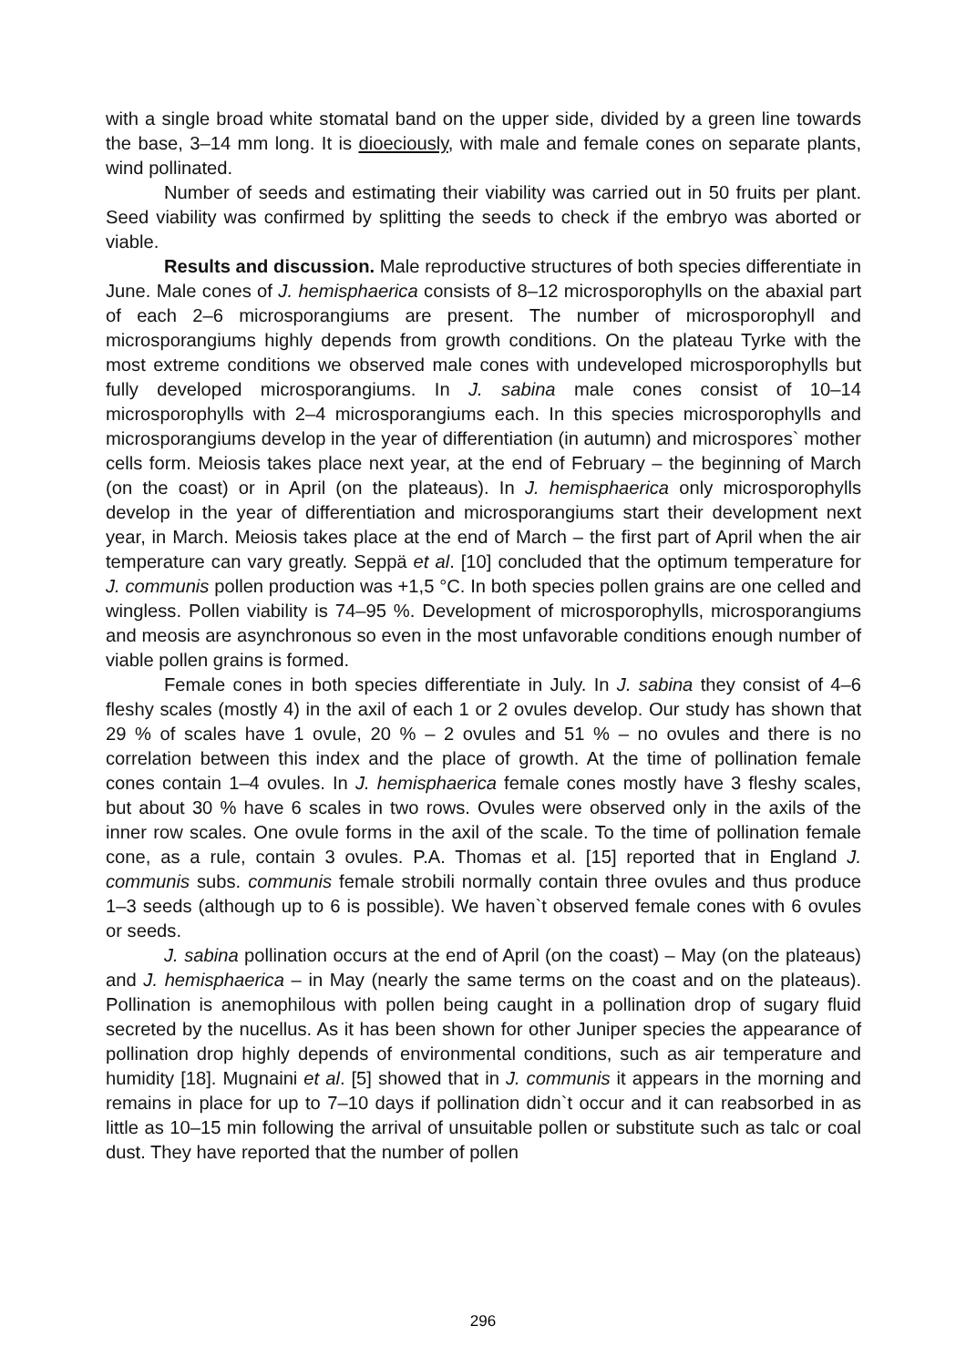with a single broad white stomatal band on the upper side, divided by a green line towards the base, 3–14 mm long. It is dioeciously, with male and female cones on separate plants, wind pollinated.
Number of seeds and estimating their viability was carried out in 50 fruits per plant. Seed viability was confirmed by splitting the seeds to check if the embryo was aborted or viable.
Results and discussion. Male reproductive structures of both species differentiate in June. Male cones of J. hemisphaerica consists of 8–12 microsporophylls on the abaxial part of each 2–6 microsporangiums are present. The number of microsporophyll and microsporangiums highly depends from growth conditions. On the plateau Tyrke with the most extreme conditions we observed male cones with undeveloped microsporophylls but fully developed microsporangiums. In J. sabina male cones consist of 10–14 microsporophylls with 2–4 microsporangiums each. In this species microsporophylls and microsporangiums develop in the year of differentiation (in autumn) and microspores` mother cells form. Meiosis takes place next year, at the end of February – the beginning of March (on the coast) or in April (on the plateaus). In J. hemisphaerica only microsporophylls develop in the year of differentiation and microsporangiums start their development next year, in March. Meiosis takes place at the end of March – the first part of April when the air temperature can vary greatly. Seppä et al. [10] concluded that the optimum temperature for J. communis pollen production was +1,5 °C. In both species pollen grains are one celled and wingless. Pollen viability is 74–95 %. Development of microsporophylls, microsporangiums and meosis are asynchronous so even in the most unfavorable conditions enough number of viable pollen grains is formed.
Female cones in both species differentiate in July. In J. sabina they consist of 4–6 fleshy scales (mostly 4) in the axil of each 1 or 2 ovules develop. Our study has shown that 29 % of scales have 1 ovule, 20 % – 2 ovules and 51 % – no ovules and there is no correlation between this index and the place of growth. At the time of pollination female cones contain 1–4 ovules. In J. hemisphaerica female cones mostly have 3 fleshy scales, but about 30 % have 6 scales in two rows. Ovules were observed only in the axils of the inner row scales. One ovule forms in the axil of the scale. To the time of pollination female cone, as a rule, contain 3 ovules. P.A. Thomas et al. [15] reported that in England J. communis subs. communis female strobili normally contain three ovules and thus produce 1–3 seeds (although up to 6 is possible). We haven`t observed female cones with 6 ovules or seeds.
J. sabina pollination occurs at the end of April (on the coast) – May (on the plateaus) and J. hemisphaerica – in May (nearly the same terms on the coast and on the plateaus). Pollination is anemophilous with pollen being caught in a pollination drop of sugary fluid secreted by the nucellus. As it has been shown for other Juniper species the appearance of pollination drop highly depends of environmental conditions, such as air temperature and humidity [18]. Mugnaini et al. [5] showed that in J. communis it appears in the morning and remains in place for up to 7–10 days if pollination didn`t occur and it can reabsorbed in as little as 10–15 min following the arrival of unsuitable pollen or substitute such as talc or coal dust. They have reported that the number of pollen
296